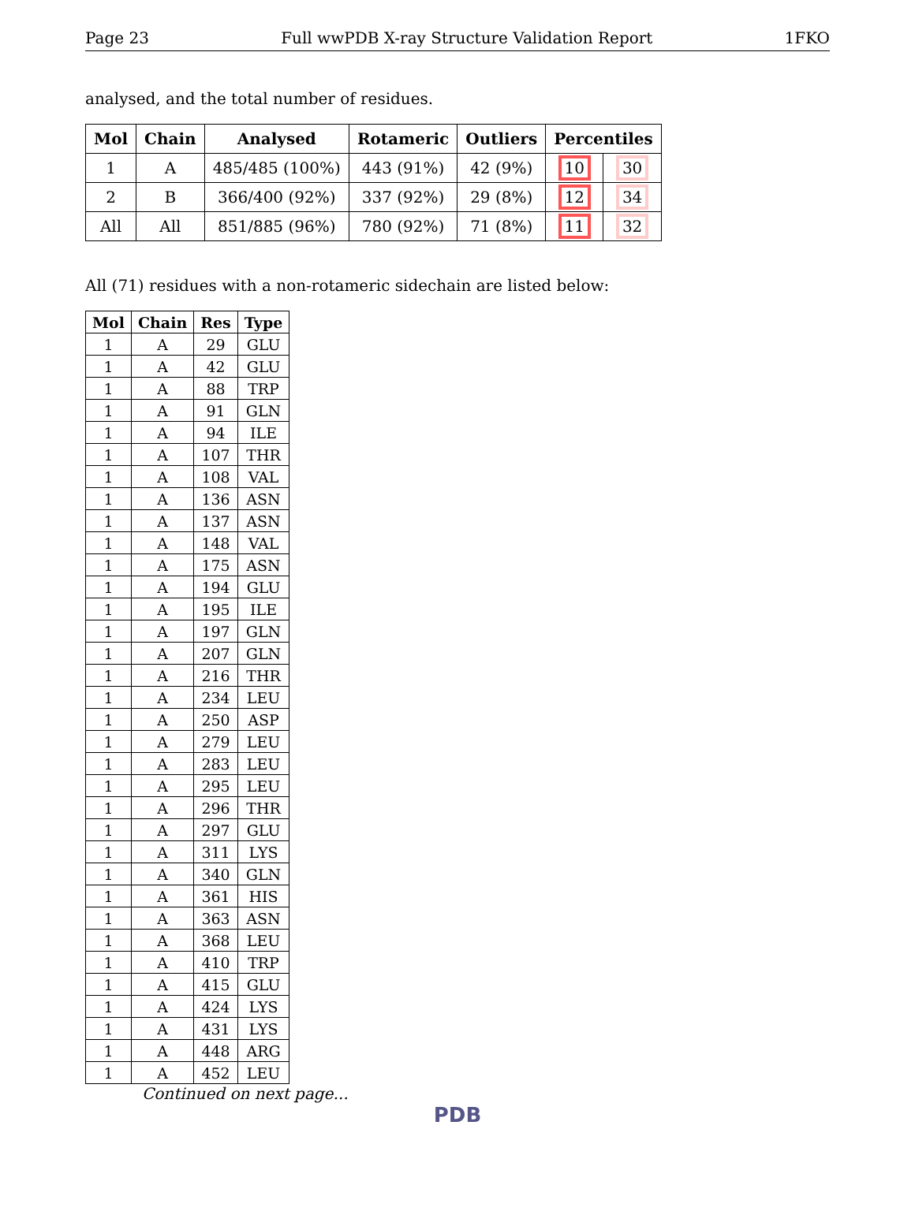Page 23 Full wwPDB X-ray Structure Validation Report 1FKO
analysed, and the total number of residues.
| Mol | Chain | Analysed | Rotameric | Outliers | Percentiles | |
| --- | --- | --- | --- | --- | --- | --- |
| 1 | A | 485/485 (100%) | 443 (91%) | 42 (9%) | 10 | 30 |
| 2 | B | 366/400 (92%) | 337 (92%) | 29 (8%) | 12 | 34 |
| All | All | 851/885 (96%) | 780 (92%) | 71 (8%) | 11 | 32 |
All (71) residues with a non-rotameric sidechain are listed below:
| Mol | Chain | Res | Type |
| --- | --- | --- | --- |
| 1 | A | 29 | GLU |
| 1 | A | 42 | GLU |
| 1 | A | 88 | TRP |
| 1 | A | 91 | GLN |
| 1 | A | 94 | ILE |
| 1 | A | 107 | THR |
| 1 | A | 108 | VAL |
| 1 | A | 136 | ASN |
| 1 | A | 137 | ASN |
| 1 | A | 148 | VAL |
| 1 | A | 175 | ASN |
| 1 | A | 194 | GLU |
| 1 | A | 195 | ILE |
| 1 | A | 197 | GLN |
| 1 | A | 207 | GLN |
| 1 | A | 216 | THR |
| 1 | A | 234 | LEU |
| 1 | A | 250 | ASP |
| 1 | A | 279 | LEU |
| 1 | A | 283 | LEU |
| 1 | A | 295 | LEU |
| 1 | A | 296 | THR |
| 1 | A | 297 | GLU |
| 1 | A | 311 | LYS |
| 1 | A | 340 | GLN |
| 1 | A | 361 | HIS |
| 1 | A | 363 | ASN |
| 1 | A | 368 | LEU |
| 1 | A | 410 | TRP |
| 1 | A | 415 | GLU |
| 1 | A | 424 | LYS |
| 1 | A | 431 | LYS |
| 1 | A | 448 | ARG |
| 1 | A | 452 | LEU |
Continued on next page...
PDB